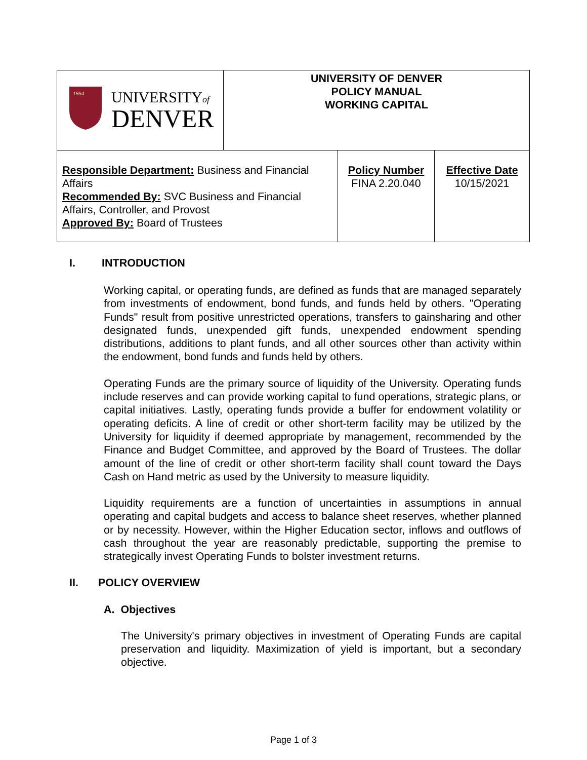| 1864 UNIVERSITY of DENVER | UNIVERSITY OF DENVER POLICY MANUAL WORKING CAPITAL | | |
| Responsible Department: Business and Financial Affairs Recommended By: SVC Business and Financial Affairs, Controller, and Provost Approved By: Board of Trustees | | Policy Number FINA 2.20.040 | Effective Date 10/15/2021 |
I. INTRODUCTION
Working capital, or operating funds, are defined as funds that are managed separately from investments of endowment, bond funds, and funds held by others. "Operating Funds" result from positive unrestricted operations, transfers to gainsharing and other designated funds, unexpended gift funds, unexpended endowment spending distributions, additions to plant funds, and all other sources other than activity within the endowment, bond funds and funds held by others.
Operating Funds are the primary source of liquidity of the University. Operating funds include reserves and can provide working capital to fund operations, strategic plans, or capital initiatives. Lastly, operating funds provide a buffer for endowment volatility or operating deficits. A line of credit or other short-term facility may be utilized by the University for liquidity if deemed appropriate by management, recommended by the Finance and Budget Committee, and approved by the Board of Trustees. The dollar amount of the line of credit or other short-term facility shall count toward the Days Cash on Hand metric as used by the University to measure liquidity.
Liquidity requirements are a function of uncertainties in assumptions in annual operating and capital budgets and access to balance sheet reserves, whether planned or by necessity. However, within the Higher Education sector, inflows and outflows of cash throughout the year are reasonably predictable, supporting the premise to strategically invest Operating Funds to bolster investment returns.
II. POLICY OVERVIEW
A. Objectives
The University's primary objectives in investment of Operating Funds are capital preservation and liquidity. Maximization of yield is important, but a secondary objective.
Page 1 of 3